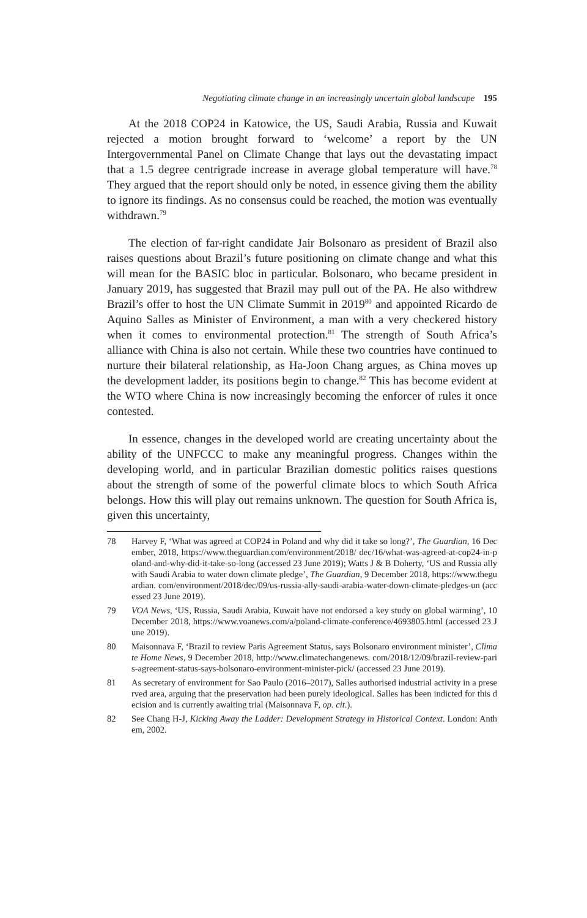Negotiating climate change in an increasingly uncertain global landscape 195
At the 2018 COP24 in Katowice, the US, Saudi Arabia, Russia and Kuwait rejected a motion brought forward to ‘welcome’ a report by the UN Intergovernmental Panel on Climate Change that lays out the devastating impact that a 1.5 degree centrigrade increase in average global temperature will have.<sup>78</sup> They argued that the report should only be noted, in essence giving them the ability to ignore its findings. As no consensus could be reached, the motion was eventually withdrawn.<sup>79</sup>
The election of far-right candidate Jair Bolsonaro as president of Brazil also raises questions about Brazil’s future positioning on climate change and what this will mean for the BASIC bloc in particular. Bolsonaro, who became president in January 2019, has suggested that Brazil may pull out of the PA. He also withdrew Brazil’s offer to host the UN Climate Summit in 2019<sup>80</sup> and appointed Ricardo de Aquino Salles as Minister of Environment, a man with a very checkered history when it comes to environmental protection.<sup>81</sup> The strength of South Africa’s alliance with China is also not certain. While these two countries have continued to nurture their bilateral relationship, as Ha-Joon Chang argues, as China moves up the development ladder, its positions begin to change.<sup>82</sup> This has become evident at the WTO where China is now increasingly becoming the enforcer of rules it once contested.
In essence, changes in the developed world are creating uncertainty about the ability of the UNFCCC to make any meaningful progress. Changes within the developing world, and in particular Brazilian domestic politics raises questions about the strength of some of the powerful climate blocs to which South Africa belongs. How this will play out remains unknown. The question for South Africa is, given this uncertainty,
78 Harvey F, ‘What was agreed at COP24 in Poland and why did it take so long?’, The Guardian, 16 December, 2018, https://www.theguardian.com/environment/2018/ dec/16/what-was-agreed-at-cop24-in-poland-and-why-did-it-take-so-long (accessed 23 June 2019); Watts J & B Doherty, ‘US and Russia ally with Saudi Arabia to water down climate pledge’, The Guardian, 9 December 2018, https://www.theguardian. com/environment/2018/dec/09/us-russia-ally-saudi-arabia-water-down-climate-pledges-un (accessed 23 June 2019).
79 VOA News, ‘US, Russia, Saudi Arabia, Kuwait have not endorsed a key study on global warming’, 10 December 2018, https://www.voanews.com/a/poland-climate-conference/4693805.html (accessed 23 June 2019).
80 Maisonnava F, ‘Brazil to review Paris Agreement Status, says Bolsonaro environment minister’, Climate Home News, 9 December 2018, http://www.climatechangenews. com/2018/12/09/brazil-review-paris-agreement-status-says-bolsonaro-environment-minister-pick/ (accessed 23 June 2019).
81 As secretary of environment for Sao Paulo (2016–2017), Salles authorised industrial activity in a preserved area, arguing that the preservation had been purely ideological. Salles has been indicted for this decision and is currently awaiting trial (Maisonnava F, op. cit.).
82 See Chang H-J, Kicking Away the Ladder: Development Strategy in Historical Context. London: Anthem, 2002.